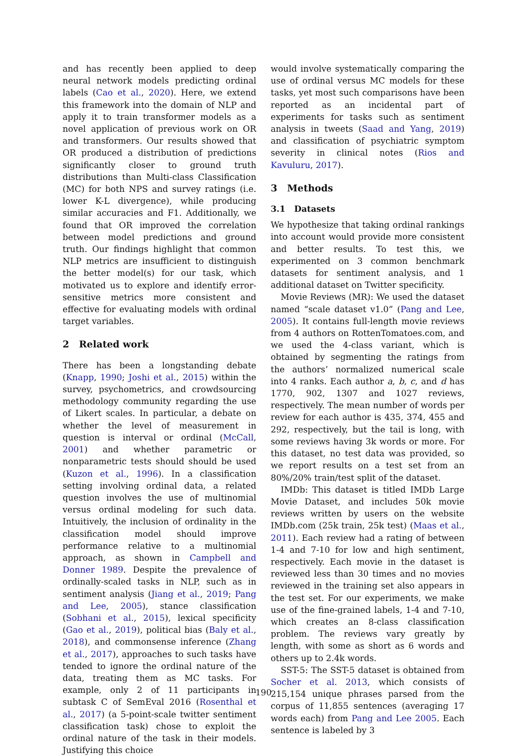and has recently been applied to deep neural network models predicting ordinal labels (Cao et al., 2020). Here, we extend this framework into the domain of NLP and apply it to train transformer models as a novel application of previous work on OR and transformers. Our results showed that OR produced a distribution of predictions significantly closer to ground truth distributions than Multi-class Classification (MC) for both NPS and survey ratings (i.e. lower K-L divergence), while producing similar accuracies and F1. Additionally, we found that OR improved the correlation between model predictions and ground truth. Our findings highlight that common NLP metrics are insufficient to distinguish the better model(s) for our task, which motivated us to explore and identify error-sensitive metrics more consistent and effective for evaluating models with ordinal target variables.
2 Related work
There has been a longstanding debate (Knapp, 1990; Joshi et al., 2015) within the survey, psychometrics, and crowdsourcing methodology community regarding the use of Likert scales. In particular, a debate on whether the level of measurement in question is interval or ordinal (McCall, 2001) and whether parametric or nonparametric tests should should be used (Kuzon et al., 1996). In a classification setting involving ordinal data, a related question involves the use of multinomial versus ordinal modeling for such data. Intuitively, the inclusion of ordinality in the classification model should improve performance relative to a multinomial approach, as shown in Campbell and Donner 1989. Despite the prevalence of ordinally-scaled tasks in NLP, such as in sentiment analysis (Jiang et al., 2019; Pang and Lee, 2005), stance classification (Sobhani et al., 2015), lexical specificity (Gao et al., 2019), political bias (Baly et al., 2018), and commonsense inference (Zhang et al., 2017), approaches to such tasks have tended to ignore the ordinal nature of the data, treating them as MC tasks. For example, only 2 of 11 participants in subtask C of SemEval 2016 (Rosenthal et al., 2017) (a 5-point-scale twitter sentiment classification task) chose to exploit the ordinal nature of the task in their models. Justifying this choice
would involve systematically comparing the use of ordinal versus MC models for these tasks, yet most such comparisons have been reported as an incidental part of experiments for tasks such as sentiment analysis in tweets (Saad and Yang, 2019) and classification of psychiatric symptom severity in clinical notes (Rios and Kavuluru, 2017).
3 Methods
3.1 Datasets
We hypothesize that taking ordinal rankings into account would provide more consistent and better results. To test this, we experimented on 3 common benchmark datasets for sentiment analysis, and 1 additional dataset on Twitter specificity.
Movie Reviews (MR): We used the dataset named “scale dataset v1.0” (Pang and Lee, 2005). It contains full-length movie reviews from 4 authors on RottenTomatoes.com, and we used the 4-class variant, which is obtained by segmenting the ratings from the authors’ normalized numerical scale into 4 ranks. Each author a, b, c, and d has 1770, 902, 1307 and 1027 reviews, respectively. The mean number of words per review for each author is 435, 374, 455 and 292, respectively, but the tail is long, with some reviews having 3k words or more. For this dataset, no test data was provided, so we report results on a test set from an 80%/20% train/test split of the dataset.
IMDb: This dataset is titled IMDb Large Movie Dataset, and includes 50k movie reviews written by users on the website IMDb.com (25k train, 25k test) (Maas et al., 2011). Each review had a rating of between 1-4 and 7-10 for low and high sentiment, respectively. Each movie in the dataset is reviewed less than 30 times and no movies reviewed in the training set also appears in the test set. For our experiments, we make use of the fine-grained labels, 1-4 and 7-10, which creates an 8-class classification problem. The reviews vary greatly by length, with some as short as 6 words and others up to 2.4k words.
SST-5: The SST-5 dataset is obtained from Socher et al. 2013, which consists of 215,154 unique phrases parsed from the corpus of 11,855 sentences (averaging 17 words each) from Pang and Lee 2005. Each sentence is labeled by 3
190